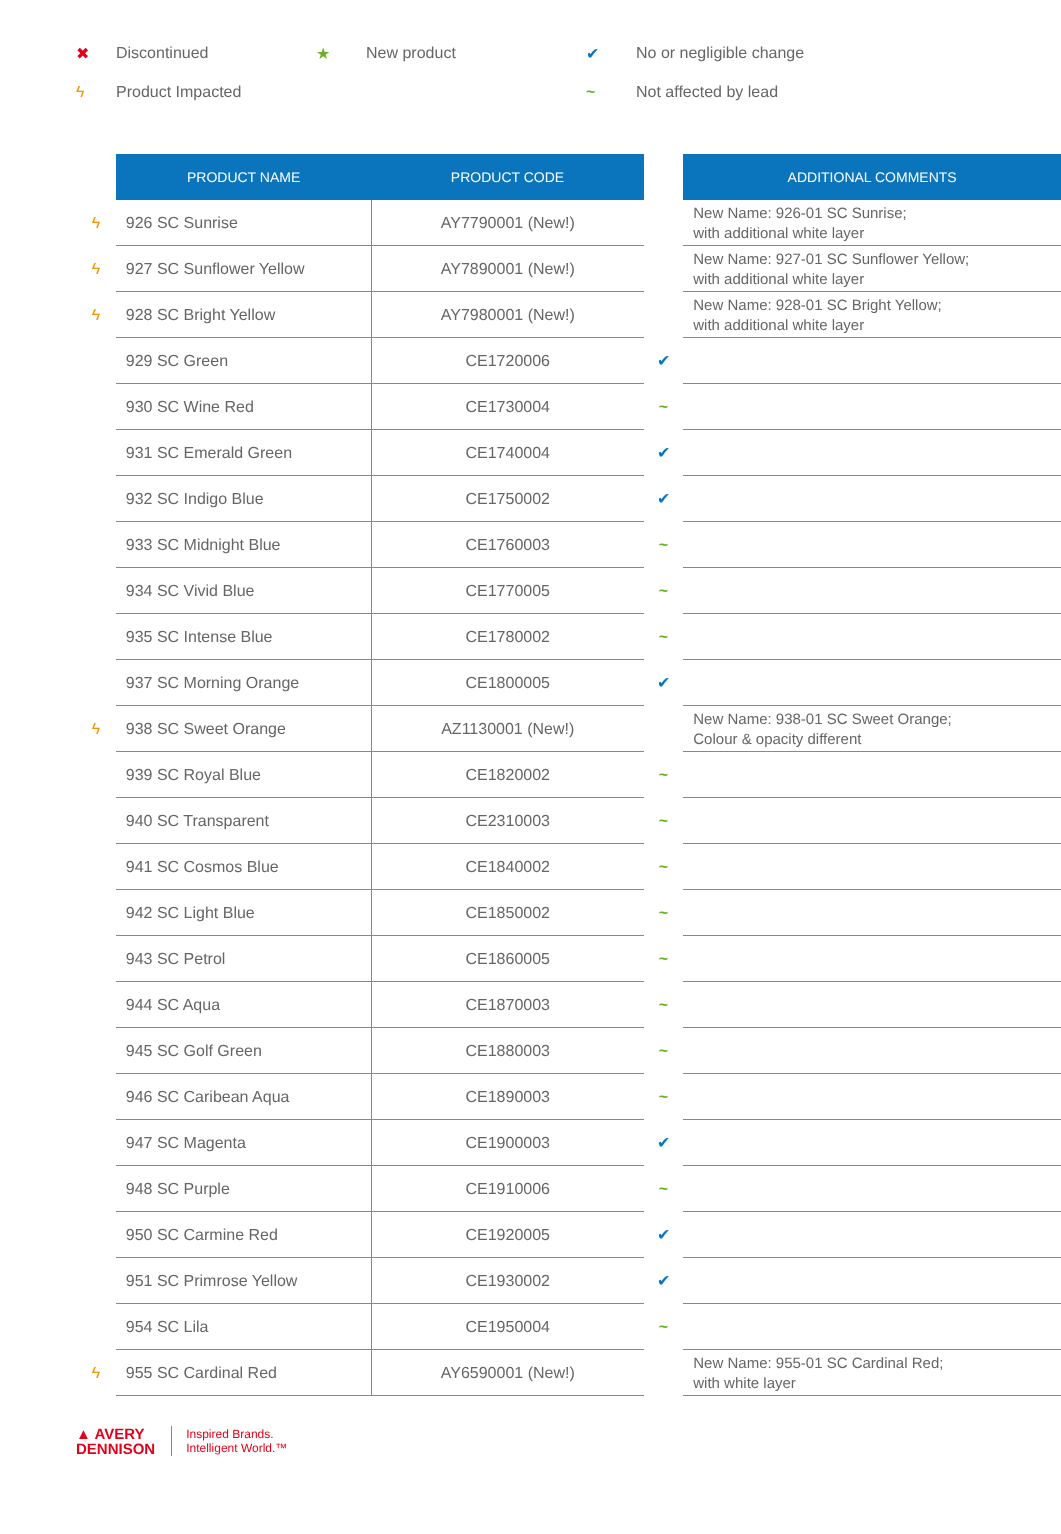✖ Discontinued ★ New product ✔ No or negligible change
ϟ Product Impacted ~ Not affected by lead
| | PRODUCT NAME | PRODUCT CODE | | ADDITIONAL COMMENTS |
| ϟ | 926 SC Sunrise | AY7790001 (New!) | | New Name: 926-01 SC Sunrise; with additional white layer |
| ϟ | 927 SC Sunflower Yellow | AY7890001 (New!) | | New Name: 927-01 SC Sunflower Yellow; with additional white layer |
| ϟ | 928 SC Bright Yellow | AY7980001 (New!) | | New Name: 928-01 SC Bright Yellow; with additional white layer |
| | 929 SC Green | CE1720006 | ✔ | |
| | 930 SC Wine Red | CE1730004 | ~ | |
| | 931 SC Emerald Green | CE1740004 | ✔ | |
| | 932 SC Indigo Blue | CE1750002 | ✔ | |
| | 933 SC Midnight Blue | CE1760003 | ~ | |
| | 934 SC Vivid Blue | CE1770005 | ~ | |
| | 935 SC Intense Blue | CE1780002 | ~ | |
| | 937 SC Morning Orange | CE1800005 | ✔ | |
| ϟ | 938 SC Sweet Orange | AZ1130001 (New!) | | New Name: 938-01 SC Sweet Orange; Colour & opacity different |
| | 939 SC Royal Blue | CE1820002 | ~ | |
| | 940 SC Transparent | CE2310003 | ~ | |
| | 941 SC Cosmos Blue | CE1840002 | ~ | |
| | 942 SC Light Blue | CE1850002 | ~ | |
| | 943 SC Petrol | CE1860005 | ~ | |
| | 944 SC Aqua | CE1870003 | ~ | |
| | 945 SC Golf Green | CE1880003 | ~ | |
| | 946 SC Caribean Aqua | CE1890003 | ~ | |
| | 947 SC Magenta | CE1900003 | ✔ | |
| | 948 SC Purple | CE1910006 | ~ | |
| | 950 SC Carmine Red | CE1920005 | ✔ | |
| | 951 SC Primrose Yellow | CE1930002 | ✔ | |
| | 954 SC Lila | CE1950004 | ~ | |
| ϟ | 955 SC Cardinal Red | AY6590001 (New!) | | New Name: 955-01 SC Cardinal Red; with white layer |
▲ AVERY
DENNISON
Inspired Brands.
Intelligent World.™